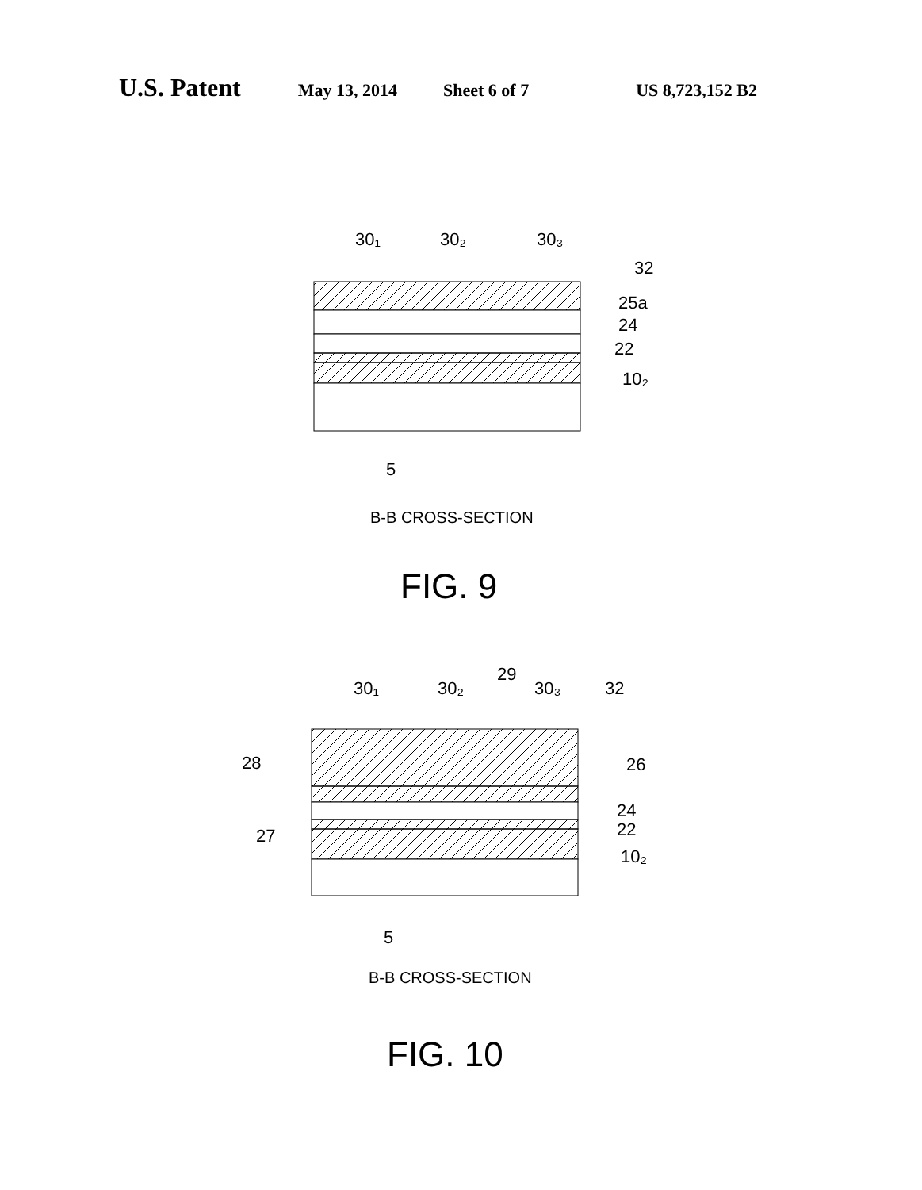U.S. Patent May 13, 2014 Sheet 6 of 7 US 8,723,152 B2
30₁
30₂
30₃
32
25a
24
22
10₂
5
B-B CROSS-SECTION
FIG. 9
30₁
30₂
29
30₃
32
28
26
27
24
22
10₂
5
B-B CROSS-SECTION
FIG. 10